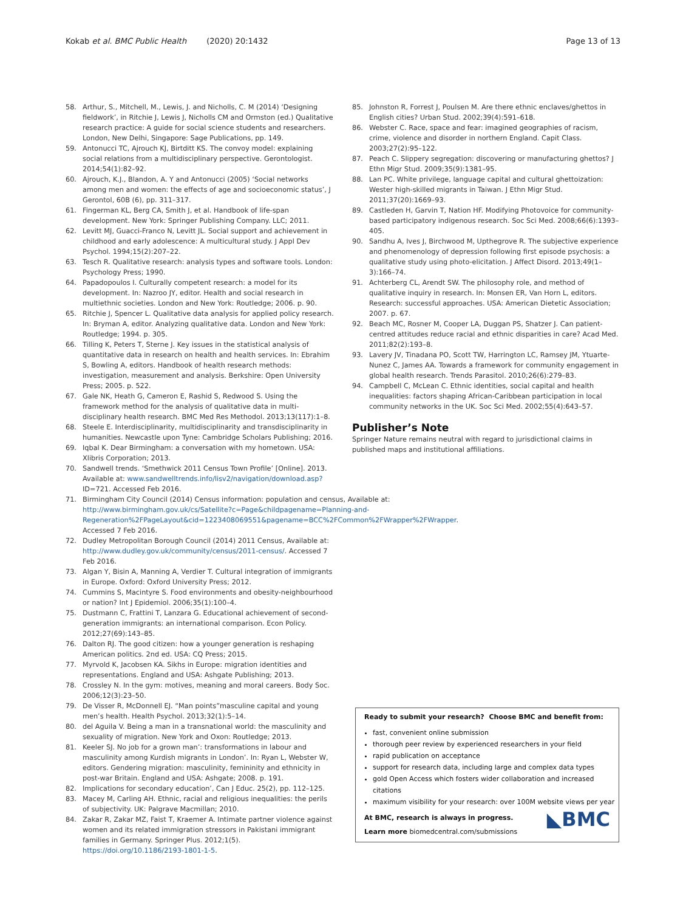Kokab et al. BMC Public Health (2020) 20:1432 Page 13 of 13
58. Arthur, S., Mitchell, M., Lewis, J. and Nicholls, C. M (2014) ‘Designing fieldwork’, in Ritchie J, Lewis J, Nicholls CM and Ormston (ed.) Qualitative research practice: A guide for social science students and researchers. London, New Delhi, Singapore: Sage Publications, pp. 149.
59. Antonucci TC, Ajrouch KJ, Birtditt KS. The convoy model: explaining social relations from a multidisciplinary perspective. Gerontologist. 2014;54(1):82–92.
60. Ajrouch, K.J., Blandon, A. Y and Antonucci (2005) ‘Social networks among men and women: the effects of age and socioeconomic status’, J Gerontol, 60B (6), pp. 311–317.
61. Fingerman KL, Berg CA, Smith J, et al. Handbook of life-span development. New York: Springer Publishing Company. LLC; 2011.
62. Levitt MJ, Guacci-Franco N, Levitt JL. Social support and achievement in childhood and early adolescence: A multicultural study. J Appl Dev Psychol. 1994;15(2):207–22.
63. Tesch R. Qualitative research: analysis types and software tools. London: Psychology Press; 1990.
64. Papadopoulos I. Culturally competent research: a model for its development. In: Nazroo JY, editor. Health and social research in multiethnic societies. London and New York: Routledge; 2006. p. 90.
65. Ritchie J, Spencer L. Qualitative data analysis for applied policy research. In: Bryman A, editor. Analyzing qualitative data. London and New York: Routledge; 1994. p. 305.
66. Tilling K, Peters T, Sterne J. Key issues in the statistical analysis of quantitative data in research on health and health services. In: Ebrahim S, Bowling A, editors. Handbook of health research methods: investigation, measurement and analysis. Berkshire: Open University Press; 2005. p. 522.
67. Gale NK, Heath G, Cameron E, Rashid S, Redwood S. Using the framework method for the analysis of qualitative data in multi-disciplinary health research. BMC Med Res Methodol. 2013;13(117):1–8.
68. Steele E. Interdisciplinarity, multidisciplinarity and transdisciplinarity in humanities. Newcastle upon Tyne: Cambridge Scholars Publishing; 2016.
69. Iqbal K. Dear Birmingham: a conversation with my hometown. USA: Xlibris Corporation; 2013.
70. Sandwell trends. ‘Smethwick 2011 Census Town Profile’ [Online]. 2013. Available at: www.sandwelltrends.info/lisv2/navigation/download.asp? ID=721. Accessed Feb 2016.
71. Birmingham City Council (2014) Census information: population and census, Available at: http://www.birmingham.gov.uk/cs/Satellite?c=Page&childpagename=Planning-and-Regeneration%2FPageLayout&cid=1223408069551&pagename=BCC%2FCommon%2FWrapper%2FWrapper. Accessed 7 Feb 2016.
72. Dudley Metropolitan Borough Council (2014) 2011 Census, Available at: http://www.dudley.gov.uk/community/census/2011-census/. Accessed 7 Feb 2016.
73. Algan Y, Bisin A, Manning A, Verdier T. Cultural integration of immigrants in Europe. Oxford: Oxford University Press; 2012.
74. Cummins S, Macintyre S. Food environments and obesity-neighbourhood or nation? Int J Epidemiol. 2006;35(1):100–4.
75. Dustmann C, Frattini T, Lanzara G. Educational achievement of second-generation immigrants: an international comparison. Econ Policy. 2012;27(69):143–85.
76. Dalton RJ. The good citizen: how a younger generation is reshaping American politics. 2nd ed. USA: CQ Press; 2015.
77. Myrvold K, Jacobsen KA. Sikhs in Europe: migration identities and representations. England and USA: Ashgate Publishing; 2013.
78. Crossley N. In the gym: motives, meaning and moral careers. Body Soc. 2006;12(3):23–50.
79. De Visser R, McDonnell EJ. “Man points”masculine capital and young men’s health. Health Psychol. 2013;32(1):5–14.
80. del Aguila V. Being a man in a transnational world: the masculinity and sexuality of migration. New York and Oxon: Routledge; 2013.
81. Keeler SJ. No job for a grown man’: transformations in labour and masculinity among Kurdish migrants in London’. In: Ryan L, Webster W, editors. Gendering migration: masculinity, femininity and ethnicity in post-war Britain. England and USA: Ashgate; 2008. p. 191.
82. Implications for secondary education’, Can J Educ. 25(2), pp. 112–125.
83. Macey M, Carling AH. Ethnic, racial and religious inequalities: the perils of subjectivity. UK: Palgrave Macmillan; 2010.
84. Zakar R, Zakar MZ, Faist T, Kraemer A. Intimate partner violence against women and its related immigration stressors in Pakistani immigrant families in Germany. Springer Plus. 2012;1(5). https://doi.org/10.1186/2193-1801-1-5.
85. Johnston R, Forrest J, Poulsen M. Are there ethnic enclaves/ghettos in English cities? Urban Stud. 2002;39(4):591–618.
86. Webster C. Race, space and fear: imagined geographies of racism, crime, violence and disorder in northern England. Capit Class. 2003;27(2):95–122.
87. Peach C. Slippery segregation: discovering or manufacturing ghettos? J Ethn Migr Stud. 2009;35(9):1381–95.
88. Lan PC. White privilege, language capital and cultural ghettoization: Wester high-skilled migrants in Taiwan. J Ethn Migr Stud. 2011;37(20):1669–93.
89. Castleden H, Garvin T, Nation HF. Modifying Photovoice for community-based participatory indigenous research. Soc Sci Med. 2008;66(6):1393–405.
90. Sandhu A, Ives J, Birchwood M, Upthegrove R. The subjective experience and phenomenology of depression following first episode psychosis: a qualitative study using photo-elicitation. J Affect Disord. 2013;49(1–3):166–74.
91. Achterberg CL, Arendt SW. The philosophy role, and method of qualitative inquiry in research. In: Monsen ER, Van Horn L, editors. Research: successful approaches. USA: American Dietetic Association; 2007. p. 67.
92. Beach MC, Rosner M, Cooper LA, Duggan PS, Shatzer J. Can patient-centred attitudes reduce racial and ethnic disparities in care? Acad Med. 2011;82(2):193–8.
93. Lavery JV, Tinadana PO, Scott TW, Harrington LC, Ramsey JM, Ytuarte-Nunez C, James AA. Towards a framework for community engagement in global health research. Trends Parasitol. 2010;26(6):279–83.
94. Campbell C, McLean C. Ethnic identities, social capital and health inequalities: factors shaping African-Caribbean participation in local community networks in the UK. Soc Sci Med. 2002;55(4):643–57.
Publisher’s Note
Springer Nature remains neutral with regard to jurisdictional claims in published maps and institutional affiliations.
Ready to submit your research? Choose BMC and benefit from:
fast, convenient online submission
thorough peer review by experienced researchers in your field
rapid publication on acceptance
support for research data, including large and complex data types
gold Open Access which fosters wider collaboration and increased citations
maximum visibility for your research: over 100M website views per year
At BMC, research is always in progress.
Learn more biomedcentral.com/submissions
◣BMC